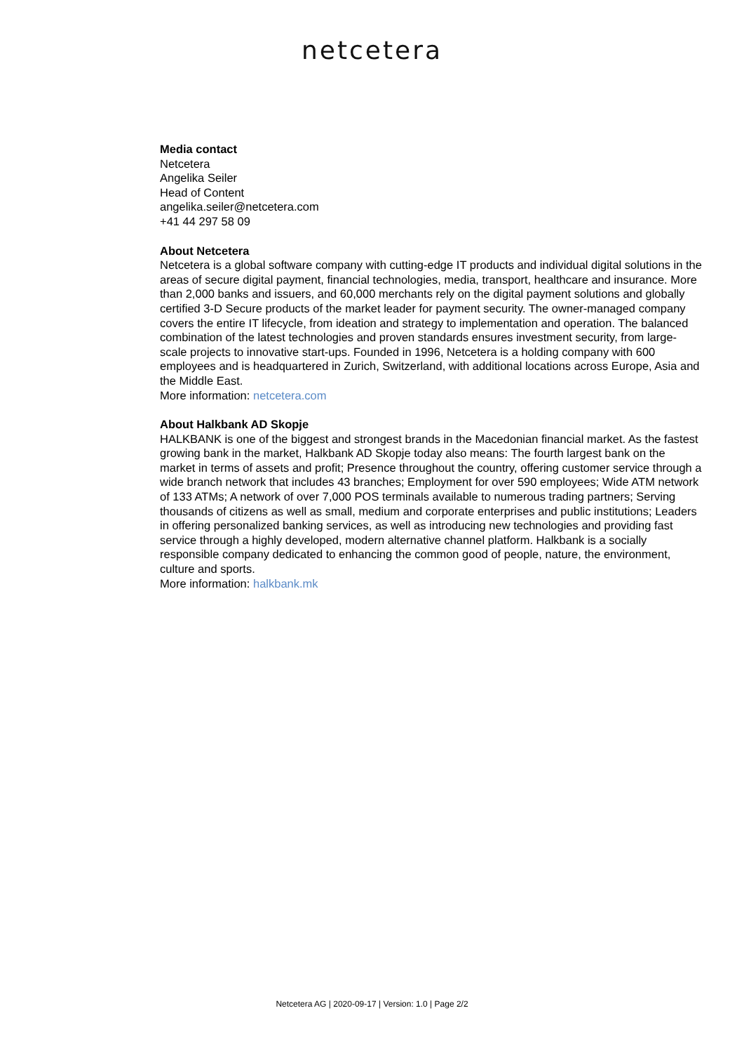netcetera
Media contact
Netcetera
Angelika Seiler
Head of Content
angelika.seiler@netcetera.com
+41 44 297 58 09
About Netcetera
Netcetera is a global software company with cutting-edge IT products and individual digital solutions in the areas of secure digital payment, financial technologies, media, transport, healthcare and insurance. More than 2,000 banks and issuers, and 60,000 merchants rely on the digital payment solutions and globally certified 3-D Secure products of the market leader for payment security. The owner-managed company covers the entire IT lifecycle, from ideation and strategy to implementation and operation. The balanced combination of the latest technologies and proven standards ensures investment security, from large-scale projects to innovative start-ups. Founded in 1996, Netcetera is a holding company with 600 employees and is headquartered in Zurich, Switzerland, with additional locations across Europe, Asia and the Middle East.
More information: netcetera.com
About Halkbank AD Skopje
HALKBANK is one of the biggest and strongest brands in the Macedonian financial market. As the fastest growing bank in the market, Halkbank AD Skopje today also means: The fourth largest bank on the market in terms of assets and profit; Presence throughout the country, offering customer service through a wide branch network that includes 43 branches; Employment for over 590 employees; Wide ATM network of 133 ATMs; A network of over 7,000 POS terminals available to numerous trading partners; Serving thousands of citizens as well as small, medium and corporate enterprises and public institutions; Leaders in offering personalized banking services, as well as introducing new technologies and providing fast service through a highly developed, modern alternative channel platform. Halkbank is a socially responsible company dedicated to enhancing the common good of people, nature, the environment, culture and sports.
More information: halkbank.mk
Netcetera AG | 2020-09-17 | Version: 1.0 | Page 2/2